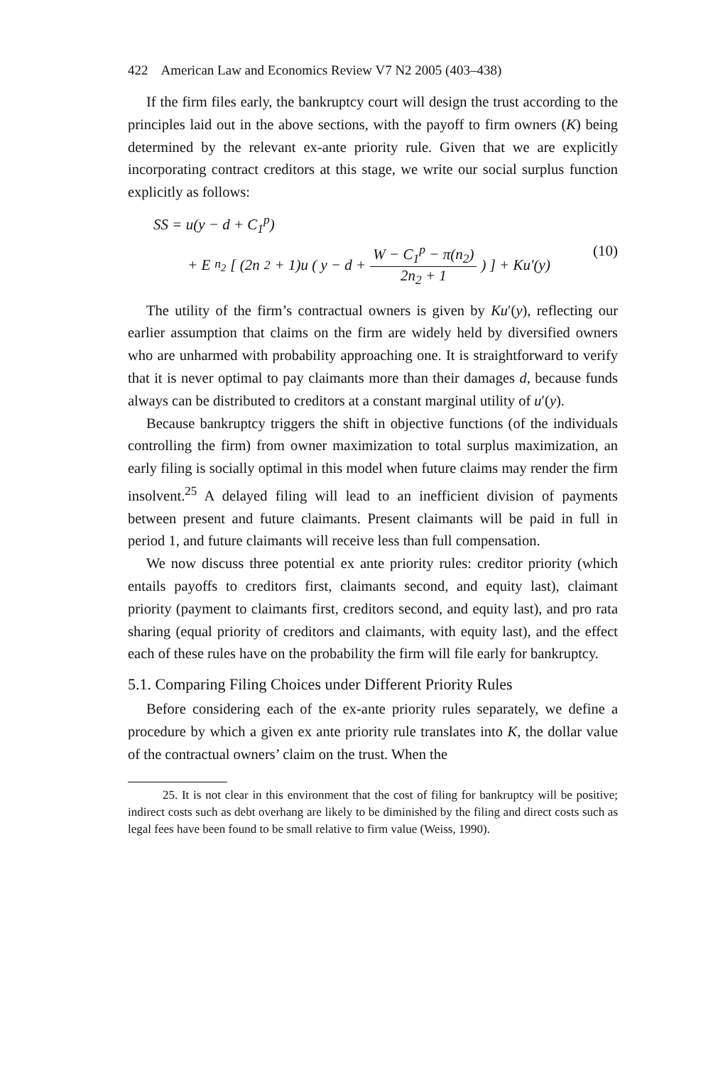422 American Law and Economics Review V7 N2 2005 (403–438)
If the firm files early, the bankruptcy court will design the trust according to the principles laid out in the above sections, with the payoff to firm owners (K) being determined by the relevant ex-ante priority rule. Given that we are explicitly incorporating contract creditors at this stage, we write our social surplus function explicitly as follows:
SS = u(y − d + C<sub>1</sub><sup>p</sup>)
+ E<sub>n<sub>2</sub></sub> [ (2n<sub>2</sub> + 1)u ( y − d + W − C<sub>1</sub><sup>p</sup> − π(n<sub>2</sub>) 2n<sub>2</sub> + 1 ) ] + Ku′(y)
(10)
The utility of the firm’s contractual owners is given by Ku′(y), reflecting our earlier assumption that claims on the firm are widely held by diversified owners who are unharmed with probability approaching one. It is straightforward to verify that it is never optimal to pay claimants more than their damages d, because funds always can be distributed to creditors at a constant marginal utility of u′(y).
Because bankruptcy triggers the shift in objective functions (of the individuals controlling the firm) from owner maximization to total surplus maximization, an early filing is socially optimal in this model when future claims may render the firm insolvent.<sup>25</sup> A delayed filing will lead to an inefficient division of payments between present and future claimants. Present claimants will be paid in full in period 1, and future claimants will receive less than full compensation.
We now discuss three potential ex ante priority rules: creditor priority (which entails payoffs to creditors first, claimants second, and equity last), claimant priority (payment to claimants first, creditors second, and equity last), and pro rata sharing (equal priority of creditors and claimants, with equity last), and the effect each of these rules have on the probability the firm will file early for bankruptcy.
5.1. Comparing Filing Choices under Different Priority Rules
Before considering each of the ex-ante priority rules separately, we define a procedure by which a given ex ante priority rule translates into K, the dollar value of the contractual owners’ claim on the trust. When the
25. It is not clear in this environment that the cost of filing for bankruptcy will be positive; indirect costs such as debt overhang are likely to be diminished by the filing and direct costs such as legal fees have been found to be small relative to firm value (Weiss, 1990).